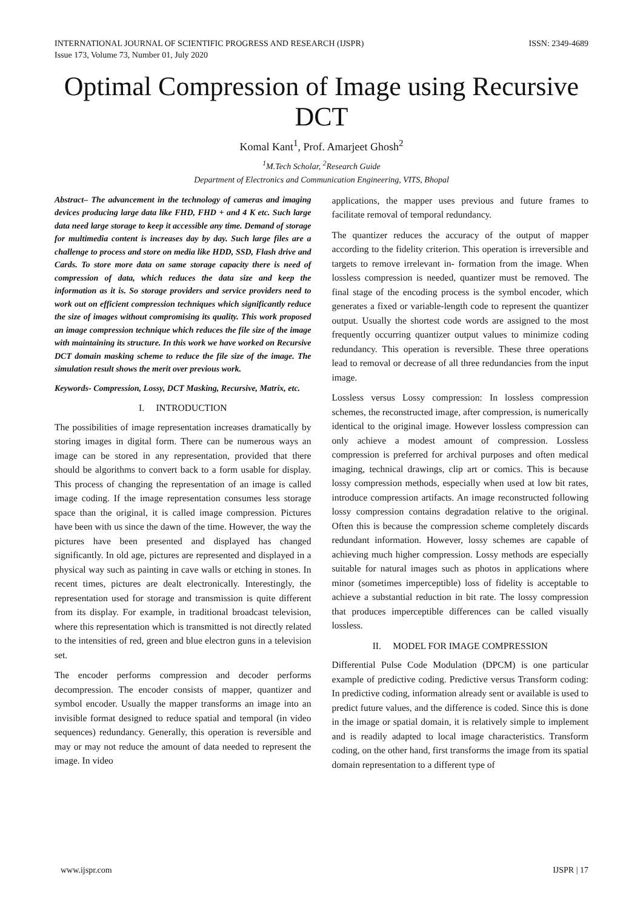INTERNATIONAL JOURNAL OF SCIENTIFIC PROGRESS AND RESEARCH (IJSPR)
Issue 173, Volume 73, Number 01, July 2020
ISSN: 2349-4689
Optimal Compression of Image using Recursive DCT
Komal Kant<sup>1</sup>, Prof. Amarjeet Ghosh<sup>2</sup>
<sup>1</sup> M.Tech Scholar, <sup>2</sup>Research Guide
Department of Electronics and Communication Engineering, VITS, Bhopal
Abstract– The advancement in the technology of cameras and imaging devices producing large data like FHD, FHD + and 4 K etc. Such large data need large storage to keep it accessible any time. Demand of storage for multimedia content is increases day by day. Such large files are a challenge to process and store on media like HDD, SSD, Flash drive and Cards. To store more data on same storage capacity there is need of compression of data, which reduces the data size and keep the information as it is. So storage providers and service providers need to work out on efficient compression techniques which significantly reduce the size of images without compromising its quality. This work proposed an image compression technique which reduces the file size of the image with maintaining its structure. In this work we have worked on Recursive DCT domain masking scheme to reduce the file size of the image. The simulation result shows the merit over previous work.
Keywords- Compression, Lossy, DCT Masking, Recursive, Matrix, etc.
I. INTRODUCTION
The possibilities of image representation increases dramatically by storing images in digital form. There can be numerous ways an image can be stored in any representation, provided that there should be algorithms to convert back to a form usable for display. This process of changing the representation of an image is called image coding. If the image representation consumes less storage space than the original, it is called image compression. Pictures have been with us since the dawn of the time. However, the way the pictures have been presented and displayed has changed significantly. In old age, pictures are represented and displayed in a physical way such as painting in cave walls or etching in stones. In recent times, pictures are dealt electronically. Interestingly, the representation used for storage and transmission is quite different from its display. For example, in traditional broadcast television, where this representation which is transmitted is not directly related to the intensities of red, green and blue electron guns in a television set.
The encoder performs compression and decoder performs decompression. The encoder consists of mapper, quantizer and symbol encoder. Usually the mapper transforms an image into an invisible format designed to reduce spatial and temporal (in video sequences) redundancy. Generally, this operation is reversible and may or may not reduce the amount of data needed to represent the image. In video
applications, the mapper uses previous and future frames to facilitate removal of temporal redundancy.
The quantizer reduces the accuracy of the output of mapper according to the fidelity criterion. This operation is irreversible and targets to remove irrelevant in- formation from the image. When lossless compression is needed, quantizer must be removed. The final stage of the encoding process is the symbol encoder, which generates a fixed or variable-length code to represent the quantizer output. Usually the shortest code words are assigned to the most frequently occurring quantizer output values to minimize coding redundancy. This operation is reversible. These three operations lead to removal or decrease of all three redundancies from the input image.
Lossless versus Lossy compression: In lossless compression schemes, the reconstructed image, after compression, is numerically identical to the original image. However lossless compression can only achieve a modest amount of compression. Lossless compression is preferred for archival purposes and often medical imaging, technical drawings, clip art or comics. This is because lossy compression methods, especially when used at low bit rates, introduce compression artifacts. An image reconstructed following lossy compression contains degradation relative to the original. Often this is because the compression scheme completely discards redundant information. However, lossy schemes are capable of achieving much higher compression. Lossy methods are especially suitable for natural images such as photos in applications where minor (sometimes imperceptible) loss of fidelity is acceptable to achieve a substantial reduction in bit rate. The lossy compression that produces imperceptible differences can be called visually lossless.
II. MODEL FOR IMAGE COMPRESSION
Differential Pulse Code Modulation (DPCM) is one particular example of predictive coding. Predictive versus Transform coding: In predictive coding, information already sent or available is used to predict future values, and the difference is coded. Since this is done in the image or spatial domain, it is relatively simple to implement and is readily adapted to local image characteristics. Transform coding, on the other hand, first transforms the image from its spatial domain representation to a different type of
www.ijspr.com IJSPR | 17